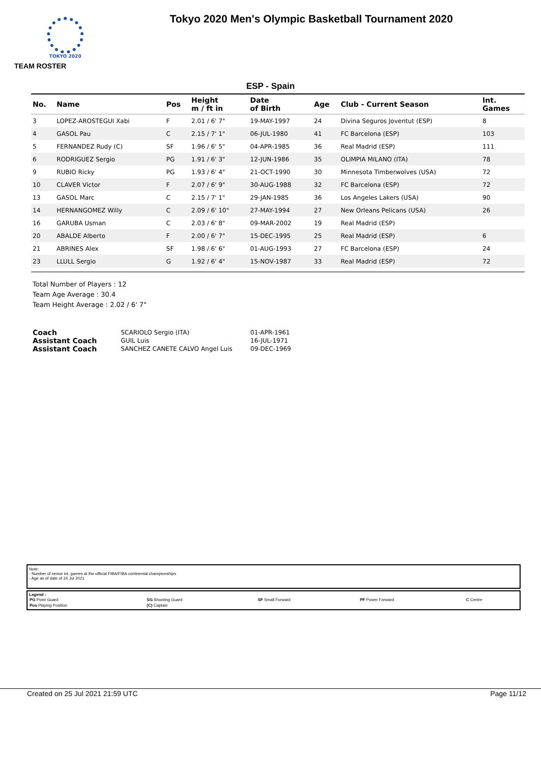TOKYO 2020
Tokyo 2020 Men's Olympic Basketball Tournament 2020
TEAM ROSTER
ESP - Spain
| No. | Name | Pos | Height m / ft in | Date of Birth | Age | Club - Current Season | Int. Games |
| --- | --- | --- | --- | --- | --- | --- | --- |
| 3 | LOPEZ-AROSTEGUI Xabi | F | 2.01 / 6' 7" | 19-MAY-1997 | 24 | Divina Seguros Joventut (ESP) | 8 |
| 4 | GASOL Pau | C | 2.15 / 7' 1" | 06-JUL-1980 | 41 | FC Barcelona (ESP) | 103 |
| 5 | FERNANDEZ Rudy (C) | SF | 1.96 / 6' 5" | 04-APR-1985 | 36 | Real Madrid (ESP) | 111 |
| 6 | RODRIGUEZ Sergio | PG | 1.91 / 6' 3" | 12-JUN-1986 | 35 | OLIMPIA MILANO (ITA) | 78 |
| 9 | RUBIO Ricky | PG | 1.93 / 6' 4" | 21-OCT-1990 | 30 | Minnesota Timberwolves (USA) | 72 |
| 10 | CLAVER Victor | F | 2.07 / 6' 9" | 30-AUG-1988 | 32 | FC Barcelona (ESP) | 72 |
| 13 | GASOL Marc | C | 2.15 / 7' 1" | 29-JAN-1985 | 36 | Los Angeles Lakers (USA) | 90 |
| 14 | HERNANGOMEZ Willy | C | 2.09 / 6' 10" | 27-MAY-1994 | 27 | New Orleans Pelicans (USA) | 26 |
| 16 | GARUBA Usman | C | 2.03 / 6' 8" | 09-MAR-2002 | 19 | Real Madrid (ESP) | |
| 20 | ABALDE Alberto | F | 2.00 / 6' 7" | 15-DEC-1995 | 25 | Real Madrid (ESP) | 6 |
| 21 | ABRINES Alex | SF | 1.98 / 6' 6" | 01-AUG-1993 | 27 | FC Barcelona (ESP) | 24 |
| 23 | LLULL Sergio | G | 1.92 / 6' 4" | 15-NOV-1987 | 33 | Real Madrid (ESP) | 72 |
Total Number of Players : 12
Team Age Average : 30.4
Team Height Average : 2.02 / 6' 7"
| Coach | SCARIOLO Sergio (ITA) | 01-APR-1961 |
| Assistant Coach | GUIL Luis | 16-JUL-1971 |
| Assistant Coach | SANCHEZ CANETE CALVO Angel Luis | 09-DEC-1969 |
Note:
- Number of senior int. games at the official FIBA/FIBA continental championships
- Age as of date of 24 Jul 2021
Legend :
| PG Point Guard | SG Shooting Guard | SF Small Forward | PF Power Forward | C Centre |
| Pos Playing Position | (C) Captain | | | |
Created on 25 Jul 2021 21:59 UTC Page 11/12